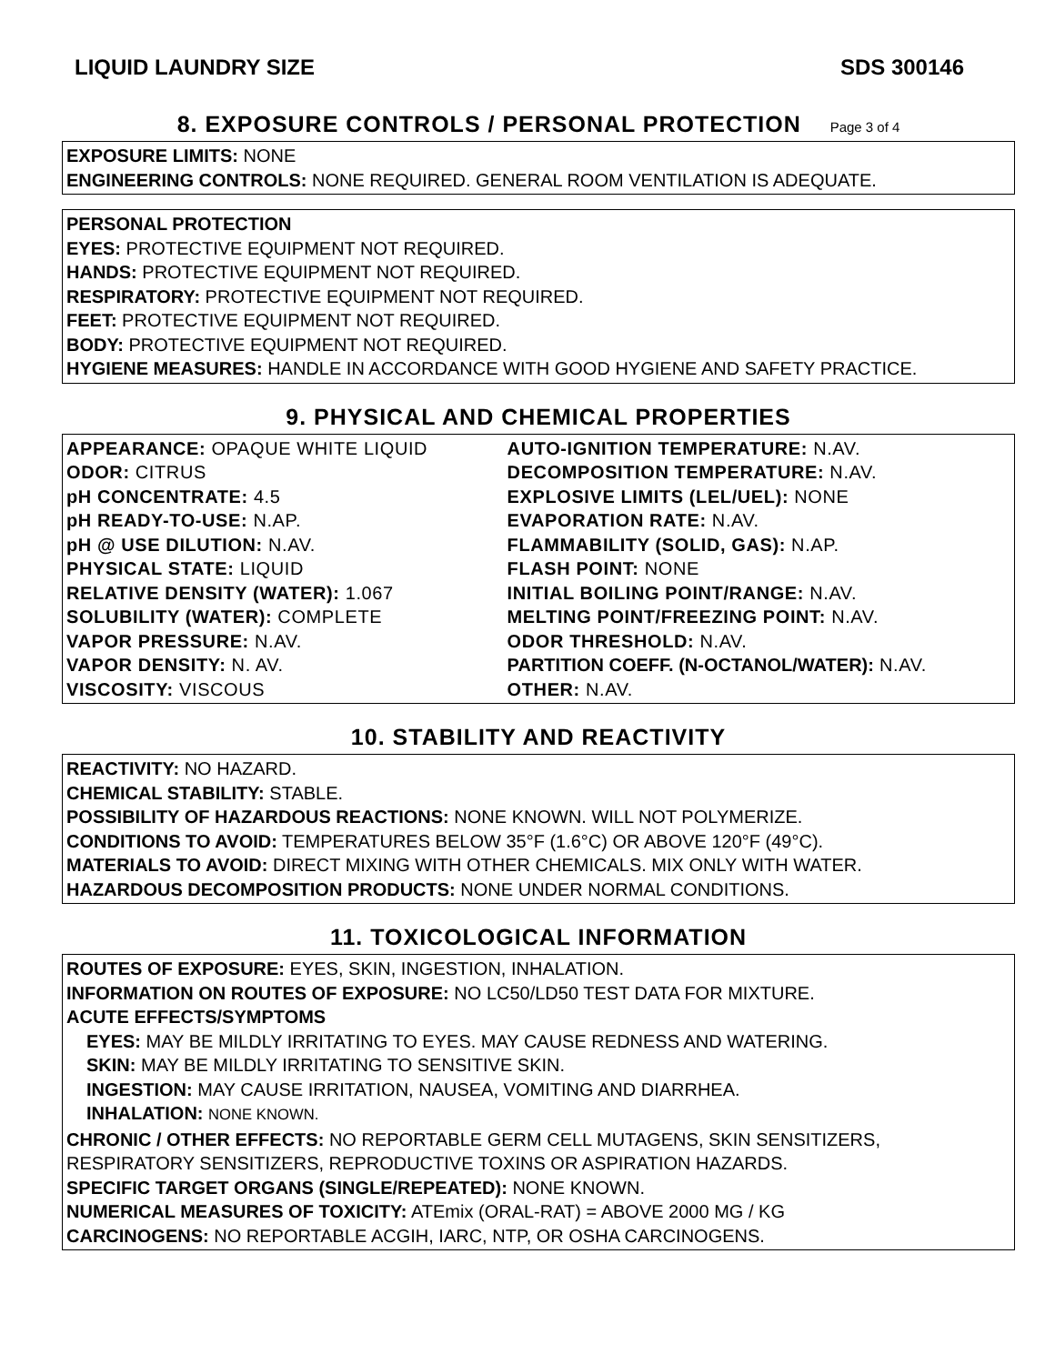LIQUID LAUNDRY SIZE SDS 300146
8. EXPOSURE CONTROLS / PERSONAL PROTECTION Page 3 of 4
EXPOSURE LIMITS: NONE
ENGINEERING CONTROLS: NONE REQUIRED. GENERAL ROOM VENTILATION IS ADEQUATE.
PERSONAL PROTECTION
EYES: PROTECTIVE EQUIPMENT NOT REQUIRED.
HANDS: PROTECTIVE EQUIPMENT NOT REQUIRED.
RESPIRATORY: PROTECTIVE EQUIPMENT NOT REQUIRED.
FEET: PROTECTIVE EQUIPMENT NOT REQUIRED.
BODY: PROTECTIVE EQUIPMENT NOT REQUIRED.
HYGIENE MEASURES: HANDLE IN ACCORDANCE WITH GOOD HYGIENE AND SAFETY PRACTICE.
9. PHYSICAL AND CHEMICAL PROPERTIES
| APPEARANCE: OPAQUE WHITE LIQUID ODOR: CITRUS pH CONCENTRATE: 4.5 pH READY-TO-USE: N.AP. pH @ USE DILUTION: N.AV. PHYSICAL STATE: LIQUID RELATIVE DENSITY (WATER): 1.067 SOLUBILITY (WATER): COMPLETE VAPOR PRESSURE: N.AV. VAPOR DENSITY: N. AV. VISCOSITY: VISCOUS | AUTO-IGNITION TEMPERATURE: N.AV. DECOMPOSITION TEMPERATURE: N.AV. EXPLOSIVE LIMITS (LEL/UEL): NONE EVAPORATION RATE: N.AV. FLAMMABILITY (SOLID, GAS): N.AP. FLASH POINT: NONE INITIAL BOILING POINT/RANGE: N.AV. MELTING POINT/FREEZING POINT: N.AV. ODOR THRESHOLD: N.AV. PARTITION COEFF. (N-OCTANOL/WATER): N.AV. OTHER: N.AV. |
10. STABILITY AND REACTIVITY
REACTIVITY: NO HAZARD.
CHEMICAL STABILITY: STABLE.
POSSIBILITY OF HAZARDOUS REACTIONS: NONE KNOWN. WILL NOT POLYMERIZE.
CONDITIONS TO AVOID: TEMPERATURES BELOW 35°F (1.6°C) OR ABOVE 120°F (49°C).
MATERIALS TO AVOID: DIRECT MIXING WITH OTHER CHEMICALS. MIX ONLY WITH WATER.
HAZARDOUS DECOMPOSITION PRODUCTS: NONE UNDER NORMAL CONDITIONS.
11. TOXICOLOGICAL INFORMATION
ROUTES OF EXPOSURE: EYES, SKIN, INGESTION, INHALATION.
INFORMATION ON ROUTES OF EXPOSURE: NO LC50/LD50 TEST DATA FOR MIXTURE.
ACUTE EFFECTS/SYMPTOMS
EYES: MAY BE MILDLY IRRITATING TO EYES. MAY CAUSE REDNESS AND WATERING.
SKIN: MAY BE MILDLY IRRITATING TO SENSITIVE SKIN.
INGESTION: MAY CAUSE IRRITATION, NAUSEA, VOMITING AND DIARRHEA.
INHALATION: NONE KNOWN.
CHRONIC / OTHER EFFECTS: NO REPORTABLE GERM CELL MUTAGENS, SKIN SENSITIZERS, RESPIRATORY SENSITIZERS, REPRODUCTIVE TOXINS OR ASPIRATION HAZARDS.
SPECIFIC TARGET ORGANS (SINGLE/REPEATED): NONE KNOWN.
NUMERICAL MEASURES OF TOXICITY: ATEmix (ORAL-RAT) = ABOVE 2000 MG / KG
CARCINOGENS: NO REPORTABLE ACGIH, IARC, NTP, OR OSHA CARCINOGENS.